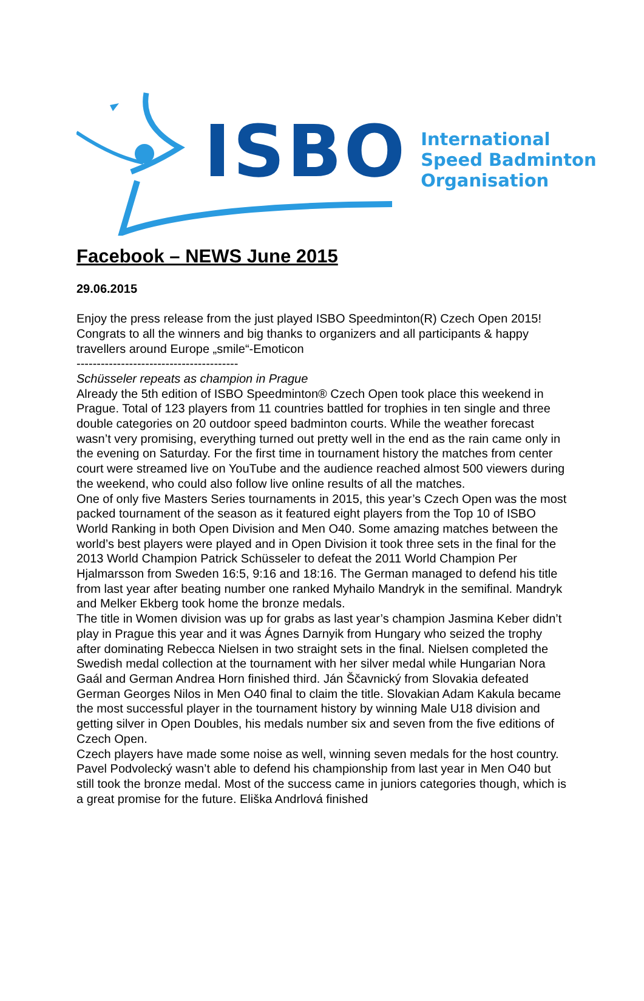ISBO
International
Speed Badminton
Organisation
Facebook – NEWS June 2015
29.06.2015
Enjoy the press release from the just played ISBO Speedminton(R) Czech Open 2015! Congrats to all the winners and big thanks to organizers and all participants & happy travellers around Europe „smile“-Emoticon
----------------------------------------
Schüsseler repeats as champion in Prague
Already the 5th edition of ISBO Speedminton® Czech Open took place this weekend in Prague. Total of 123 players from 11 countries battled for trophies in ten single and three double categories on 20 outdoor speed badminton courts. While the weather forecast wasn’t very promising, everything turned out pretty well in the end as the rain came only in the evening on Saturday. For the first time in tournament history the matches from center court were streamed live on YouTube and the audience reached almost 500 viewers during the weekend, who could also follow live online results of all the matches.
One of only five Masters Series tournaments in 2015, this year’s Czech Open was the most packed tournament of the season as it featured eight players from the Top 10 of ISBO World Ranking in both Open Division and Men O40. Some amazing matches between the world’s best players were played and in Open Division it took three sets in the final for the 2013 World Champion Patrick Schüsseler to defeat the 2011 World Champion Per Hjalmarsson from Sweden 16:5, 9:16 and 18:16. The German managed to defend his title from last year after beating number one ranked Myhailo Mandryk in the semifinal. Mandryk and Melker Ekberg took home the bronze medals.
The title in Women division was up for grabs as last year’s champion Jasmina Keber didn’t play in Prague this year and it was Ágnes Darnyik from Hungary who seized the trophy after dominating Rebecca Nielsen in two straight sets in the final. Nielsen completed the Swedish medal collection at the tournament with her silver medal while Hungarian Nora Gaál and German Andrea Horn finished third. Ján Ščavnický from Slovakia defeated German Georges Nilos in Men O40 final to claim the title. Slovakian Adam Kakula became the most successful player in the tournament history by winning Male U18 division and getting silver in Open Doubles, his medals number six and seven from the five editions of Czech Open.
Czech players have made some noise as well, winning seven medals for the host country. Pavel Podvolecký wasn’t able to defend his championship from last year in Men O40 but still took the bronze medal. Most of the success came in juniors categories though, which is a great promise for the future. Eliška Andrlová finished